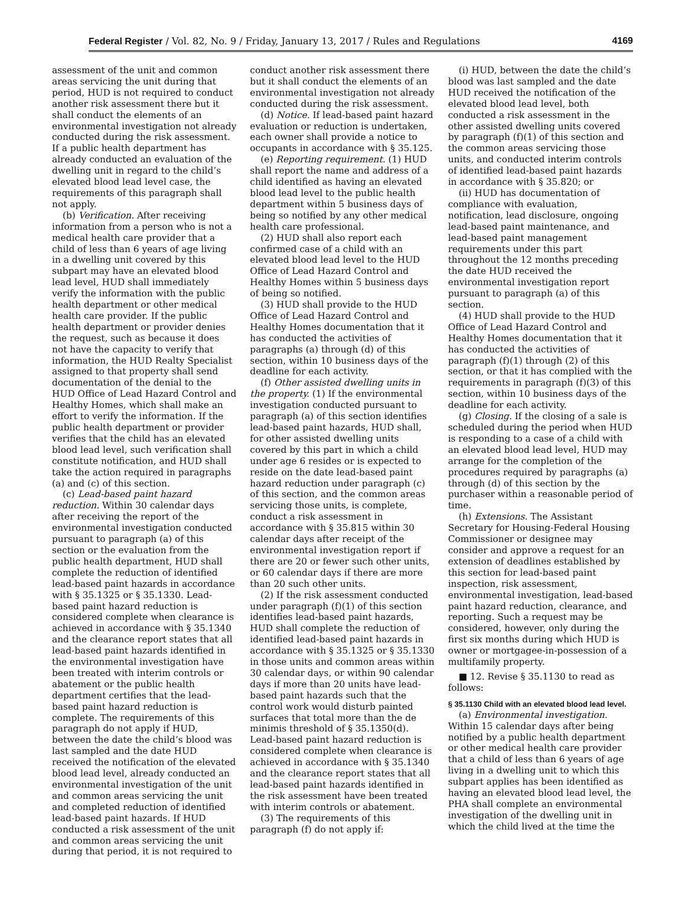Federal Register / Vol. 82, No. 9 / Friday, January 13, 2017 / Rules and Regulations 4169
assessment of the unit and common areas servicing the unit during that period, HUD is not required to conduct another risk assessment there but it shall conduct the elements of an environmental investigation not already conducted during the risk assessment. If a public health department has already conducted an evaluation of the dwelling unit in regard to the child’s elevated blood lead level case, the requirements of this paragraph shall not apply.
(b) Verification. After receiving information from a person who is not a medical health care provider that a child of less than 6 years of age living in a dwelling unit covered by this subpart may have an elevated blood lead level, HUD shall immediately verify the information with the public health department or other medical health care provider. If the public health department or provider denies the request, such as because it does not have the capacity to verify that information, the HUD Realty Specialist assigned to that property shall send documentation of the denial to the HUD Office of Lead Hazard Control and Healthy Homes, which shall make an effort to verify the information. If the public health department or provider verifies that the child has an elevated blood lead level, such verification shall constitute notification, and HUD shall take the action required in paragraphs (a) and (c) of this section.
(c) Lead-based paint hazard reduction. Within 30 calendar days after receiving the report of the environmental investigation conducted pursuant to paragraph (a) of this section or the evaluation from the public health department, HUD shall complete the reduction of identified lead-based paint hazards in accordance with § 35.1325 or § 35.1330. Lead-based paint hazard reduction is considered complete when clearance is achieved in accordance with § 35.1340 and the clearance report states that all lead-based paint hazards identified in the environmental investigation have been treated with interim controls or abatement or the public health department certifies that the lead-based paint hazard reduction is complete. The requirements of this paragraph do not apply if HUD, between the date the child’s blood was last sampled and the date HUD received the notification of the elevated blood lead level, already conducted an environmental investigation of the unit and common areas servicing the unit and completed reduction of identified lead-based paint hazards. If HUD conducted a risk assessment of the unit and common areas servicing the unit during that period, it is not required to
conduct another risk assessment there but it shall conduct the elements of an environmental investigation not already conducted during the risk assessment.
(d) Notice. If lead-based paint hazard evaluation or reduction is undertaken, each owner shall provide a notice to occupants in accordance with § 35.125.
(e) Reporting requirement. (1) HUD shall report the name and address of a child identified as having an elevated blood lead level to the public health department within 5 business days of being so notified by any other medical health care professional.
(2) HUD shall also report each confirmed case of a child with an elevated blood lead level to the HUD Office of Lead Hazard Control and Healthy Homes within 5 business days of being so notified.
(3) HUD shall provide to the HUD Office of Lead Hazard Control and Healthy Homes documentation that it has conducted the activities of paragraphs (a) through (d) of this section, within 10 business days of the deadline for each activity.
(f) Other assisted dwelling units in the property. (1) If the environmental investigation conducted pursuant to paragraph (a) of this section identifies lead-based paint hazards, HUD shall, for other assisted dwelling units covered by this part in which a child under age 6 resides or is expected to reside on the date lead-based paint hazard reduction under paragraph (c) of this section, and the common areas servicing those units, is complete, conduct a risk assessment in accordance with § 35.815 within 30 calendar days after receipt of the environmental investigation report if there are 20 or fewer such other units, or 60 calendar days if there are more than 20 such other units.
(2) If the risk assessment conducted under paragraph (f)(1) of this section identifies lead-based paint hazards, HUD shall complete the reduction of identified lead-based paint hazards in accordance with § 35.1325 or § 35.1330 in those units and common areas within 30 calendar days, or within 90 calendar days if more than 20 units have lead-based paint hazards such that the control work would disturb painted surfaces that total more than the de minimis threshold of § 35.1350(d). Lead-based paint hazard reduction is considered complete when clearance is achieved in accordance with § 35.1340 and the clearance report states that all lead-based paint hazards identified in the risk assessment have been treated with interim controls or abatement.
(3) The requirements of this paragraph (f) do not apply if:
(i) HUD, between the date the child’s blood was last sampled and the date HUD received the notification of the elevated blood lead level, both conducted a risk assessment in the other assisted dwelling units covered by paragraph (f)(1) of this section and the common areas servicing those units, and conducted interim controls of identified lead-based paint hazards in accordance with § 35.820; or
(ii) HUD has documentation of compliance with evaluation, notification, lead disclosure, ongoing lead-based paint maintenance, and lead-based paint management requirements under this part throughout the 12 months preceding the date HUD received the environmental investigation report pursuant to paragraph (a) of this section.
(4) HUD shall provide to the HUD Office of Lead Hazard Control and Healthy Homes documentation that it has conducted the activities of paragraph (f)(1) through (2) of this section, or that it has complied with the requirements in paragraph (f)(3) of this section, within 10 business days of the deadline for each activity.
(g) Closing. If the closing of a sale is scheduled during the period when HUD is responding to a case of a child with an elevated blood lead level, HUD may arrange for the completion of the procedures required by paragraphs (a) through (d) of this section by the purchaser within a reasonable period of time.
(h) Extensions. The Assistant Secretary for Housing-Federal Housing Commissioner or designee may consider and approve a request for an extension of deadlines established by this section for lead-based paint inspection, risk assessment, environmental investigation, lead-based paint hazard reduction, clearance, and reporting. Such a request may be considered, however, only during the first six months during which HUD is owner or mortgagee-in-possession of a multifamily property.
■ 12. Revise § 35.1130 to read as follows:
§ 35.1130 Child with an elevated blood lead level.
(a) Environmental investigation. Within 15 calendar days after being notified by a public health department or other medical health care provider that a child of less than 6 years of age living in a dwelling unit to which this subpart applies has been identified as having an elevated blood lead level, the PHA shall complete an environmental investigation of the dwelling unit in which the child lived at the time the